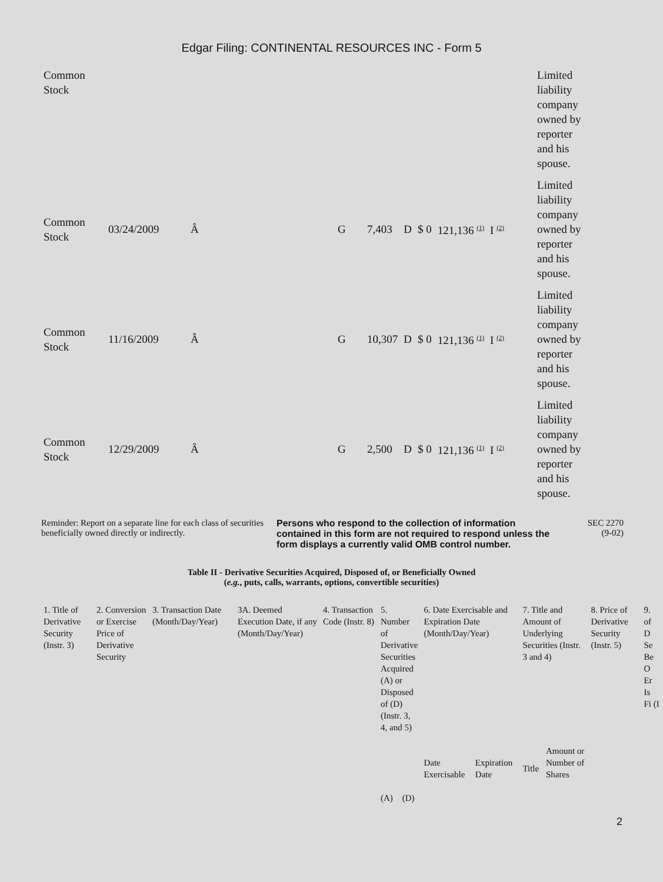Edgar Filing: CONTINENTAL RESOURCES INC - Form 5
| Common Stock | | | | | | | | | | Limited liability company owned by reporter and his spouse. |
| Common Stock | 03/24/2009 | Â | | G | 7,403 | D | $ 0 | 121,136 <sup>(1)</sup> | I <sup>(2)</sup> | Limited liability company owned by reporter and his spouse. |
| Common Stock | 11/16/2009 | Â | | G | 10,307 | D | $ 0 | 121,136 <sup>(1)</sup> | I <sup>(2)</sup> | Limited liability company owned by reporter and his spouse. |
| Common Stock | 12/29/2009 | Â | | G | 2,500 | D | $ 0 | 121,136 <sup>(1)</sup> | I <sup>(2)</sup> | Limited liability company owned by reporter and his spouse. |
Reminder: Report on a separate line for each class of securities beneficially owned directly or indirectly.
Persons who respond to the collection of information contained in this form are not required to respond unless the form displays a currently valid OMB control number.
SEC 2270
(9-02)
Table II - Derivative Securities Acquired, Disposed of, or Beneficially Owned
(e.g., puts, calls, warrants, options, convertible securities)
| 1. Title of Derivative Security (Instr. 3) | 2. Conversion or Exercise Price of Derivative Security | 3. Transaction Date (Month/Day/Year) | 3A. Deemed Execution Date, if any (Month/Day/Year) | 4. Transaction Code (Instr. 8) | 5. Number of Derivative Securities Acquired (A) or Disposed of (D) (Instr. 3, 4, and 5) | | 6. Date Exercisable and Expiration Date (Month/Day/Year) | | 7. Title and Amount of Underlying Securities (Instr. 3 and 4) | | 8. Price of Derivative Security (Instr. 5) | 9. of D Se Be O Er Is Fi (I |
| | | | | | (A) | (D) | Date Exercisable | Expiration Date | Title | Amount or Number of Shares | | |
2